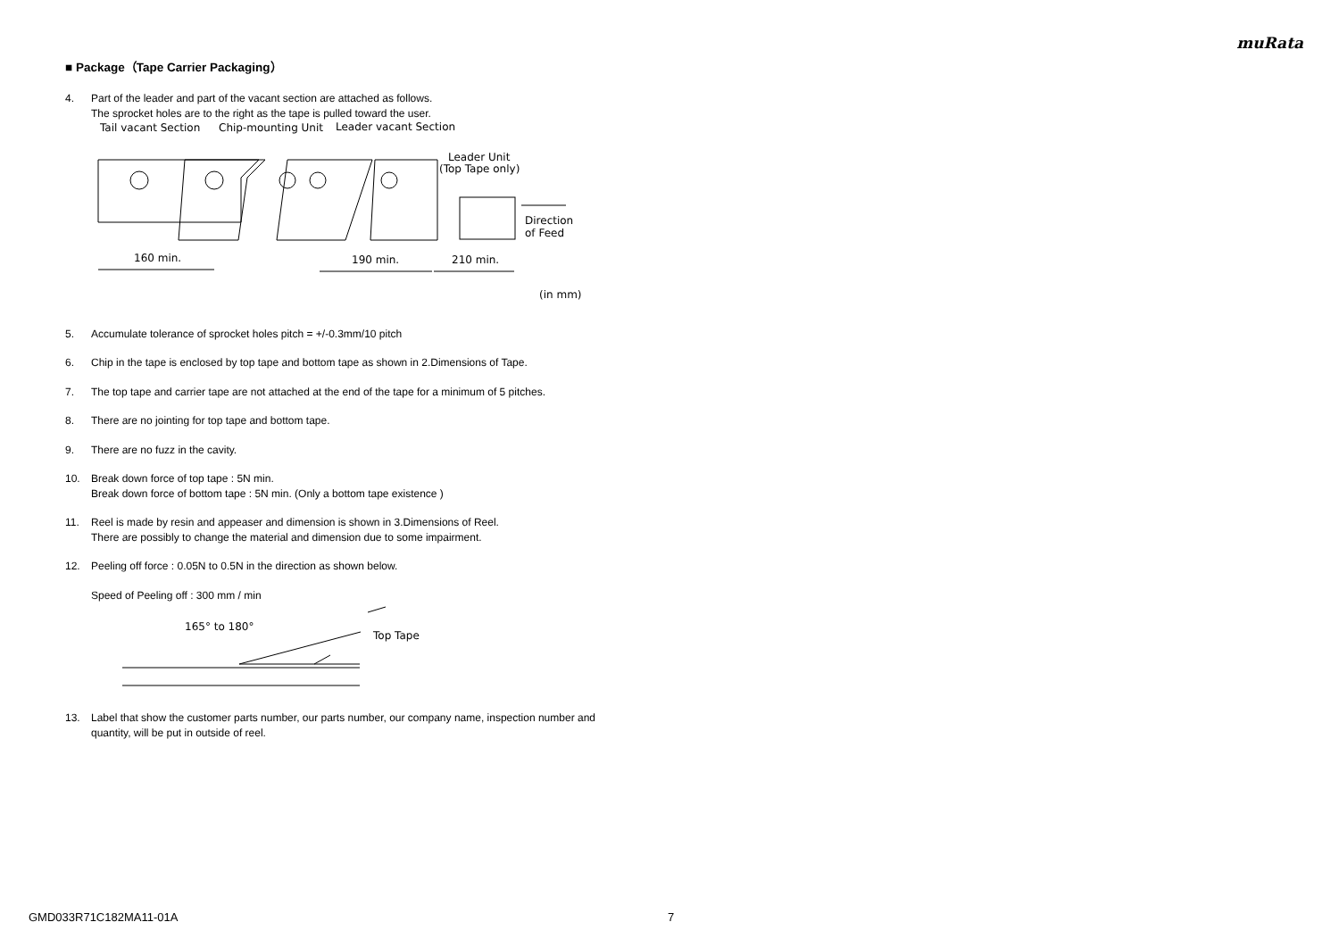muRata
■ Package（Tape Carrier Packaging）
4. Part of the leader and part of the vacant section are attached as follows.
The sprocket holes are to the right as the tape is pulled toward the user.
Tail vacant Section
Chip-mounting Unit
Leader vacant Section
Leader Unit
(Top Tape only)
160 min.
190 min.
210 min.
Direction
of Feed
(in mm)
5. Accumulate tolerance of sprocket holes pitch = +/-0.3mm/10 pitch
6. Chip in the tape is enclosed by top tape and bottom tape as shown in 2.Dimensions of Tape.
7. The top tape and carrier tape are not attached at the end of the tape for a minimum of 5 pitches.
8. There are no jointing for top tape and bottom tape.
9. There are no fuzz in the cavity.
10. Break down force of top tape : 5N min.
Break down force of bottom tape : 5N min. (Only a bottom tape existence )
11. Reel is made by resin and appeaser and dimension is shown in 3.Dimensions of Reel.
There are possibly to change the material and dimension due to some impairment.
12. Peeling off force : 0.05N to 0.5N in the direction as shown below.
Speed of Peeling off : 300 mm / min
165° to 180°
Top Tape
13. Label that show the customer parts number, our parts number, our company name, inspection number and quantity, will be put in outside of reel.
GMD033R71C182MA11-01A 7